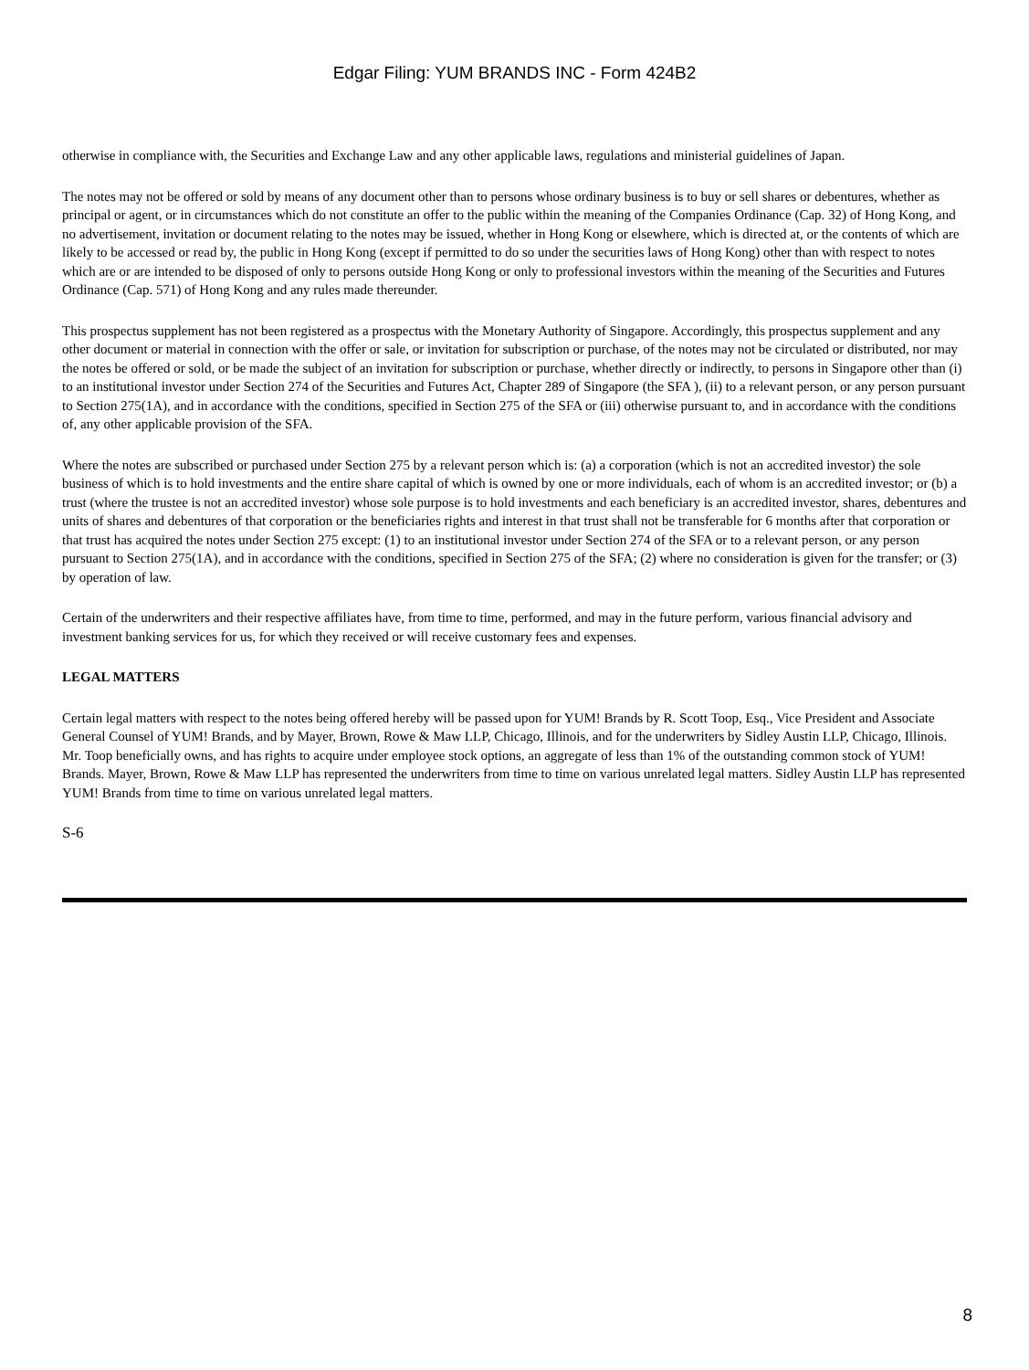Edgar Filing: YUM BRANDS INC - Form 424B2
otherwise in compliance with, the Securities and Exchange Law and any other applicable laws, regulations and ministerial guidelines of Japan.
The notes may not be offered or sold by means of any document other than to persons whose ordinary business is to buy or sell shares or debentures, whether as principal or agent, or in circumstances which do not constitute an offer to the public within the meaning of the Companies Ordinance (Cap. 32) of Hong Kong, and no advertisement, invitation or document relating to the notes may be issued, whether in Hong Kong or elsewhere, which is directed at, or the contents of which are likely to be accessed or read by, the public in Hong Kong (except if permitted to do so under the securities laws of Hong Kong) other than with respect to notes which are or are intended to be disposed of only to persons outside Hong Kong or only to professional investors within the meaning of the Securities and Futures Ordinance (Cap. 571) of Hong Kong and any rules made thereunder.
This prospectus supplement has not been registered as a prospectus with the Monetary Authority of Singapore. Accordingly, this prospectus supplement and any other document or material in connection with the offer or sale, or invitation for subscription or purchase, of the notes may not be circulated or distributed, nor may the notes be offered or sold, or be made the subject of an invitation for subscription or purchase, whether directly or indirectly, to persons in Singapore other than (i) to an institutional investor under Section 274 of the Securities and Futures Act, Chapter 289 of Singapore (the SFA ), (ii) to a relevant person, or any person pursuant to Section 275(1A), and in accordance with the conditions, specified in Section 275 of the SFA or (iii) otherwise pursuant to, and in accordance with the conditions of, any other applicable provision of the SFA.
Where the notes are subscribed or purchased under Section 275 by a relevant person which is: (a) a corporation (which is not an accredited investor) the sole business of which is to hold investments and the entire share capital of which is owned by one or more individuals, each of whom is an accredited investor; or (b) a trust (where the trustee is not an accredited investor) whose sole purpose is to hold investments and each beneficiary is an accredited investor, shares, debentures and units of shares and debentures of that corporation or the beneficiaries rights and interest in that trust shall not be transferable for 6 months after that corporation or that trust has acquired the notes under Section 275 except: (1) to an institutional investor under Section 274 of the SFA or to a relevant person, or any person pursuant to Section 275(1A), and in accordance with the conditions, specified in Section 275 of the SFA; (2) where no consideration is given for the transfer; or (3) by operation of law.
Certain of the underwriters and their respective affiliates have, from time to time, performed, and may in the future perform, various financial advisory and investment banking services for us, for which they received or will receive customary fees and expenses.
LEGAL MATTERS
Certain legal matters with respect to the notes being offered hereby will be passed upon for YUM! Brands by R. Scott Toop, Esq., Vice President and Associate General Counsel of YUM! Brands, and by Mayer, Brown, Rowe & Maw LLP, Chicago, Illinois, and for the underwriters by Sidley Austin LLP, Chicago, Illinois. Mr. Toop beneficially owns, and has rights to acquire under employee stock options, an aggregate of less than 1% of the outstanding common stock of YUM! Brands. Mayer, Brown, Rowe & Maw LLP has represented the underwriters from time to time on various unrelated legal matters. Sidley Austin LLP has represented YUM! Brands from time to time on various unrelated legal matters.
S-6
8